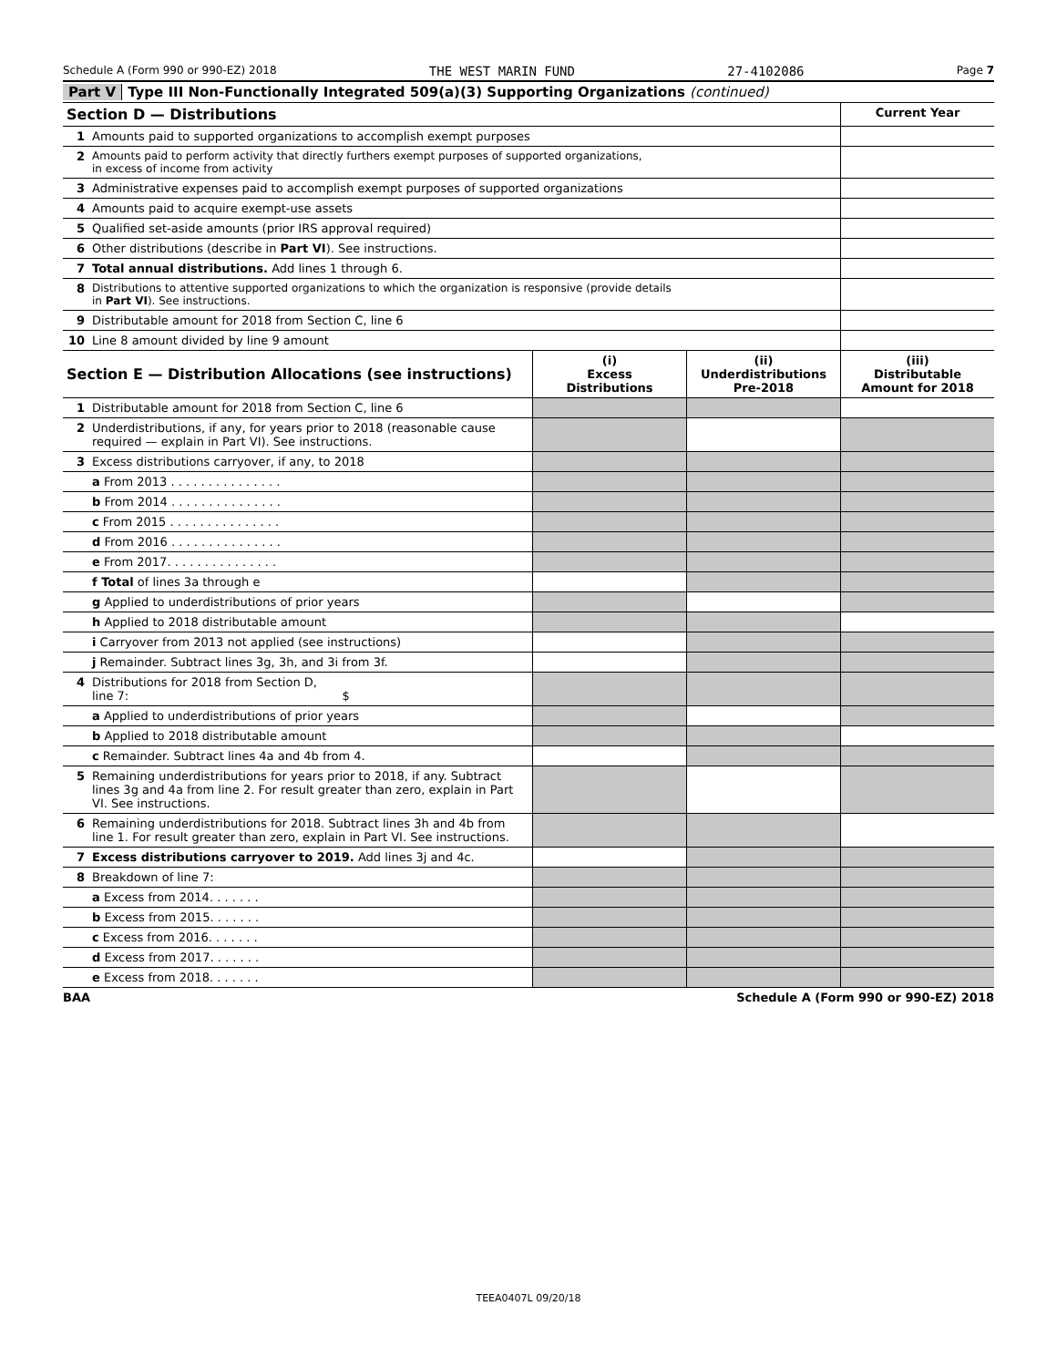Schedule A (Form 990 or 990-EZ) 2018 THE WEST MARIN FUND 27-4102086 Page 7
Part V Type III Non-Functionally Integrated 509(a)(3) Supporting Organizations (continued)
| Section D — Distributions | | Current Year |
| --- | --- | --- |
| 1 | Amounts paid to supported organizations to accomplish exempt purposes | |
| 2 | Amounts paid to perform activity that directly furthers exempt purposes of supported organizations, in excess of income from activity | |
| 3 | Administrative expenses paid to accomplish exempt purposes of supported organizations | |
| 4 | Amounts paid to acquire exempt-use assets | |
| 5 | Qualified set-aside amounts (prior IRS approval required) | |
| 6 | Other distributions (describe in Part VI ). See instructions. | |
| 7 | Total annual distributions. Add lines 1 through 6. | |
| 8 | Distributions to attentive supported organizations to which the organization is responsive (provide details in Part VI ). See instructions. | |
| 9 | Distributable amount for 2018 from Section C, line 6 | |
| 10 | Line 8 amount divided by line 9 amount | |
| Section E — Distribution Allocations (see instructions) | | (i) Excess Distributions | (ii) Underdistributions Pre-2018 | (iii) Distributable Amount for 2018 |
| --- | --- | --- | --- | --- |
| 1 | Distributable amount for 2018 from Section C, line 6 | | | |
| 2 | Underdistributions, if any, for years prior to 2018 (reasonable cause required — explain in Part VI). See instructions. | | | |
| 3 | Excess distributions carryover, if any, to 2018 | | | |
| | a From 2013 . . . . . . . . . . . . . . . | | | |
| | b From 2014 . . . . . . . . . . . . . . . | | | |
| | c From 2015 . . . . . . . . . . . . . . . | | | |
| | d From 2016 . . . . . . . . . . . . . . . | | | |
| | e From 2017. . . . . . . . . . . . . . . | | | |
| | f Total of lines 3a through e | | | |
| | g Applied to underdistributions of prior years | | | |
| | h Applied to 2018 distributable amount | | | |
| | i Carryover from 2013 not applied (see instructions) | | | |
| | j Remainder. Subtract lines 3g, 3h, and 3i from 3f. | | | |
| 4 | Distributions for 2018 from Section D, line 7: $ | | | |
| | a Applied to underdistributions of prior years | | | |
| | b Applied to 2018 distributable amount | | | |
| | c Remainder. Subtract lines 4a and 4b from 4. | | | |
| 5 | Remaining underdistributions for years prior to 2018, if any. Subtract lines 3g and 4a from line 2. For result greater than zero, explain in Part VI. See instructions. | | | |
| 6 | Remaining underdistributions for 2018. Subtract lines 3h and 4b from line 1. For result greater than zero, explain in Part VI. See instructions. | | | |
| 7 | Excess distributions carryover to 2019. Add lines 3j and 4c. | | | |
| 8 | Breakdown of line 7: | | | |
| | a Excess from 2014. . . . . . . | | | |
| | b Excess from 2015. . . . . . . | | | |
| | c Excess from 2016. . . . . . . | | | |
| | d Excess from 2017. . . . . . . | | | |
| | e Excess from 2018. . . . . . . | | | |
BAA Schedule A (Form 990 or 990-EZ) 2018
TEEA0407L 09/20/18